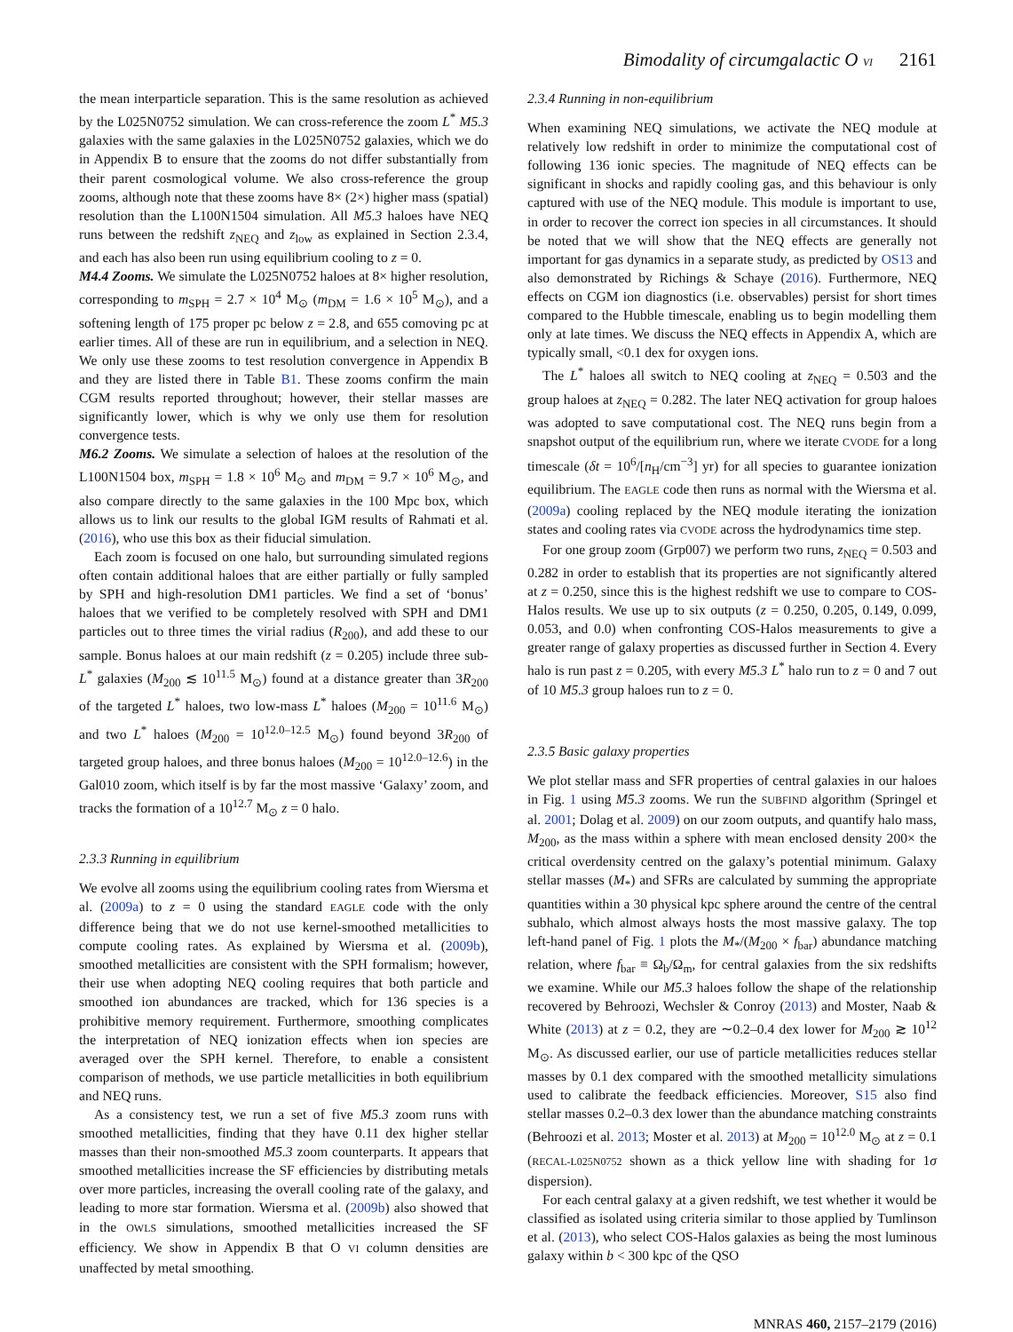Bimodality of circumgalactic O VI 2161
the mean interparticle separation. This is the same resolution as achieved by the L025N0752 simulation. We can cross-reference the zoom L<sup>*</sup> M5.3 galaxies with the same galaxies in the L025N0752 galaxies, which we do in Appendix B to ensure that the zooms do not differ substantially from their parent cosmological volume. We also cross-reference the group zooms, although note that these zooms have 8× (2×) higher mass (spatial) resolution than the L100N1504 simulation. All M5.3 haloes have NEQ runs between the redshift z<sub>NEQ</sub> and z<sub>low</sub> as explained in Section 2.3.4, and each has also been run using equilibrium cooling to z = 0.
M4.4 Zooms. We simulate the L025N0752 haloes at 8× higher resolution, corresponding to m<sub>SPH</sub> = 2.7 × 10<sup>4</sup> M<sub>⊙</sub> (m<sub>DM</sub> = 1.6 × 10<sup>5</sup> M<sub>⊙</sub>), and a softening length of 175 proper pc below z = 2.8, and 655 comoving pc at earlier times. All of these are run in equilibrium, and a selection in NEQ. We only use these zooms to test resolution convergence in Appendix B and they are listed there in Table B1. These zooms confirm the main CGM results reported throughout; however, their stellar masses are significantly lower, which is why we only use them for resolution convergence tests.
M6.2 Zooms. We simulate a selection of haloes at the resolution of the L100N1504 box, m<sub>SPH</sub> = 1.8 × 10<sup>6</sup> M<sub>⊙</sub> and m<sub>DM</sub> = 9.7 × 10<sup>6</sup> M<sub>⊙</sub>, and also compare directly to the same galaxies in the 100 Mpc box, which allows us to link our results to the global IGM results of Rahmati et al. (2016), who use this box as their fiducial simulation.
Each zoom is focused on one halo, but surrounding simulated regions often contain additional haloes that are either partially or fully sampled by SPH and high-resolution DM1 particles. We find a set of ‘bonus’ haloes that we verified to be completely resolved with SPH and DM1 particles out to three times the virial radius (R<sub>200</sub>), and add these to our sample. Bonus haloes at our main redshift (z = 0.205) include three sub-L<sup>*</sup> galaxies (M<sub>200</sub> ≲ 10<sup>11.5</sup> M<sub>⊙</sub>) found at a distance greater than 3R<sub>200</sub> of the targeted L<sup>*</sup> haloes, two low-mass L<sup>*</sup> haloes (M<sub>200</sub> = 10<sup>11.6</sup> M<sub>⊙</sub>) and two L<sup>*</sup> haloes (M<sub>200</sub> = 10<sup>12.0–12.5</sup> M<sub>⊙</sub>) found beyond 3R<sub>200</sub> of targeted group haloes, and three bonus haloes (M<sub>200</sub> = 10<sup>12.0–12.6</sup>) in the Gal010 zoom, which itself is by far the most massive ‘Galaxy’ zoom, and tracks the formation of a 10<sup>12.7</sup> M<sub>⊙</sub> z = 0 halo.
2.3.3 Running in equilibrium
We evolve all zooms using the equilibrium cooling rates from Wiersma et al. (2009a) to z = 0 using the standard EAGLE code with the only difference being that we do not use kernel-smoothed metallicities to compute cooling rates. As explained by Wiersma et al. (2009b), smoothed metallicities are consistent with the SPH formalism; however, their use when adopting NEQ cooling requires that both particle and smoothed ion abundances are tracked, which for 136 species is a prohibitive memory requirement. Furthermore, smoothing complicates the interpretation of NEQ ionization effects when ion species are averaged over the SPH kernel. Therefore, to enable a consistent comparison of methods, we use particle metallicities in both equilibrium and NEQ runs.
As a consistency test, we run a set of five M5.3 zoom runs with smoothed metallicities, finding that they have 0.11 dex higher stellar masses than their non-smoothed M5.3 zoom counterparts. It appears that smoothed metallicities increase the SF efficiencies by distributing metals over more particles, increasing the overall cooling rate of the galaxy, and leading to more star formation. Wiersma et al. (2009b) also showed that in the OWLS simulations, smoothed metallicities increased the SF efficiency. We show in Appendix B that O VI column densities are unaffected by metal smoothing.
2.3.4 Running in non-equilibrium
When examining NEQ simulations, we activate the NEQ module at relatively low redshift in order to minimize the computational cost of following 136 ionic species. The magnitude of NEQ effects can be significant in shocks and rapidly cooling gas, and this behaviour is only captured with use of the NEQ module. This module is important to use, in order to recover the correct ion species in all circumstances. It should be noted that we will show that the NEQ effects are generally not important for gas dynamics in a separate study, as predicted by OS13 and also demonstrated by Richings & Schaye (2016). Furthermore, NEQ effects on CGM ion diagnostics (i.e. observables) persist for short times compared to the Hubble timescale, enabling us to begin modelling them only at late times. We discuss the NEQ effects in Appendix A, which are typically small, <0.1 dex for oxygen ions.
The L<sup>*</sup> haloes all switch to NEQ cooling at z<sub>NEQ</sub> = 0.503 and the group haloes at z<sub>NEQ</sub> = 0.282. The later NEQ activation for group haloes was adopted to save computational cost. The NEQ runs begin from a snapshot output of the equilibrium run, where we iterate CVODE for a long timescale (δt = 10<sup>6</sup>/[n<sub>H</sub>/cm<sup>−3</sup>] yr) for all species to guarantee ionization equilibrium. The EAGLE code then runs as normal with the Wiersma et al. (2009a) cooling replaced by the NEQ module iterating the ionization states and cooling rates via CVODE across the hydrodynamics time step.
For one group zoom (Grp007) we perform two runs, z<sub>NEQ</sub> = 0.503 and 0.282 in order to establish that its properties are not significantly altered at z = 0.250, since this is the highest redshift we use to compare to COS-Halos results. We use up to six outputs (z = 0.250, 0.205, 0.149, 0.099, 0.053, and 0.0) when confronting COS-Halos measurements to give a greater range of galaxy properties as discussed further in Section 4. Every halo is run past z = 0.205, with every M5.3 L<sup>*</sup> halo run to z = 0 and 7 out of 10 M5.3 group haloes run to z = 0.
2.3.5 Basic galaxy properties
We plot stellar mass and SFR properties of central galaxies in our haloes in Fig. 1 using M5.3 zooms. We run the SUBFIND algorithm (Springel et al. 2001; Dolag et al. 2009) on our zoom outputs, and quantify halo mass, M<sub>200</sub>, as the mass within a sphere with mean enclosed density 200× the critical overdensity centred on the galaxy’s potential minimum. Galaxy stellar masses (M<sub>*</sub>) and SFRs are calculated by summing the appropriate quantities within a 30 physical kpc sphere around the centre of the central subhalo, which almost always hosts the most massive galaxy. The top left-hand panel of Fig. 1 plots the M<sub>*</sub>/(M<sub>200</sub> × f<sub>bar</sub>) abundance matching relation, where f<sub>bar</sub> ≡ Ω<sub>b</sub>/Ω<sub>m</sub>, for central galaxies from the six redshifts we examine. While our M5.3 haloes follow the shape of the relationship recovered by Behroozi, Wechsler & Conroy (2013) and Moster, Naab & White (2013) at z = 0.2, they are ∼0.2–0.4 dex lower for M<sub>200</sub> ≳ 10<sup>12</sup> M<sub>⊙</sub>. As discussed earlier, our use of particle metallicities reduces stellar masses by 0.1 dex compared with the smoothed metallicity simulations used to calibrate the feedback efficiencies. Moreover, S15 also find stellar masses 0.2–0.3 dex lower than the abundance matching constraints (Behroozi et al. 2013; Moster et al. 2013) at M<sub>200</sub> = 10<sup>12.0</sup> M<sub>⊙</sub> at z = 0.1 (RECAL-L025N0752 shown as a thick yellow line with shading for 1σ dispersion).
For each central galaxy at a given redshift, we test whether it would be classified as isolated using criteria similar to those applied by Tumlinson et al. (2013), who select COS-Halos galaxies as being the most luminous galaxy within b < 300 kpc of the QSO
MNRAS 460, 2157–2179 (2016)